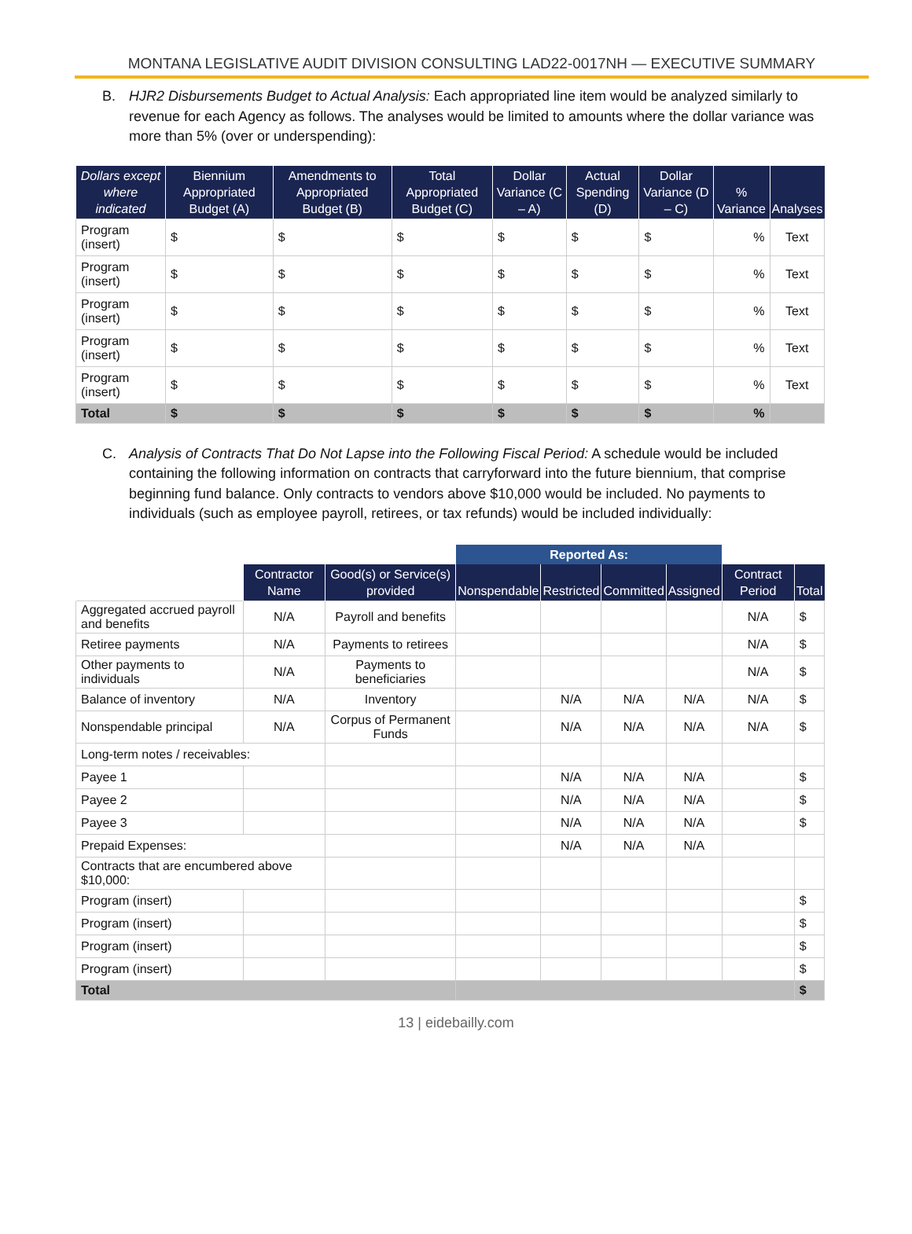MONTANA LEGISLATIVE AUDIT DIVISION CONSULTING LAD22-0017NH — EXECUTIVE SUMMARY
B. HJR2 Disbursements Budget to Actual Analysis: Each appropriated line item would be analyzed similarly to revenue for each Agency as follows. The analyses would be limited to amounts where the dollar variance was more than 5% (over or underspending):
| Dollars except where indicated | Biennium Appropriated Budget (A) | Amendments to Appropriated Budget (B) | Total Appropriated Budget (C) | Dollar Variance (C – A) | Actual Spending (D) | Dollar Variance (D – C) | % Variance | Analyses |
| --- | --- | --- | --- | --- | --- | --- | --- | --- |
| Program (insert) | $ | $ | $ | $ | $ | $ | % | Text |
| Program (insert) | $ | $ | $ | $ | $ | $ | % | Text |
| Program (insert) | $ | $ | $ | $ | $ | $ | % | Text |
| Program (insert) | $ | $ | $ | $ | $ | $ | % | Text |
| Program (insert) | $ | $ | $ | $ | $ | $ | % | Text |
| Total | $ | $ | $ | $ | $ | $ | % | |
C. Analysis of Contracts That Do Not Lapse into the Following Fiscal Period: A schedule would be included containing the following information on contracts that carryforward into the future biennium, that comprise beginning fund balance. Only contracts to vendors above $10,000 would be included. No payments to individuals (such as employee payroll, retirees, or tax refunds) would be included individually:
| | | | Reported As: | | | | | |
| --- | --- | --- | --- | --- | --- | --- | --- | --- |
| | Contractor Name | Good(s) or Service(s) provided | Nonspendable | Restricted | Committed | Assigned | Contract Period | Total |
| Aggregated accrued payroll and benefits | N/A | Payroll and benefits | | | | | N/A | $ |
| Retiree payments | N/A | Payments to retirees | | | | | N/A | $ |
| Other payments to individuals | N/A | Payments to beneficiaries | | | | | N/A | $ |
| Balance of inventory | N/A | Inventory | | N/A | N/A | N/A | N/A | $ |
| Nonspendable principal | N/A | Corpus of Permanent Funds | | N/A | N/A | N/A | N/A | $ |
| Long-term notes / receivables: | | | | | | | | |
| Payee 1 | | | | N/A | N/A | N/A | | $ |
| Payee 2 | | | | N/A | N/A | N/A | | $ |
| Payee 3 | | | | N/A | N/A | N/A | | $ |
| Prepaid Expenses: | | | | N/A | N/A | N/A | | |
| Contracts that are encumbered above $10,000: | | | | | | | | |
| Program (insert) | | | | | | | | $ |
| Program (insert) | | | | | | | | $ |
| Program (insert) | | | | | | | | $ |
| Program (insert) | | | | | | | | $ |
| Total | | | | | | | | $ |
13 | eidebailly.com